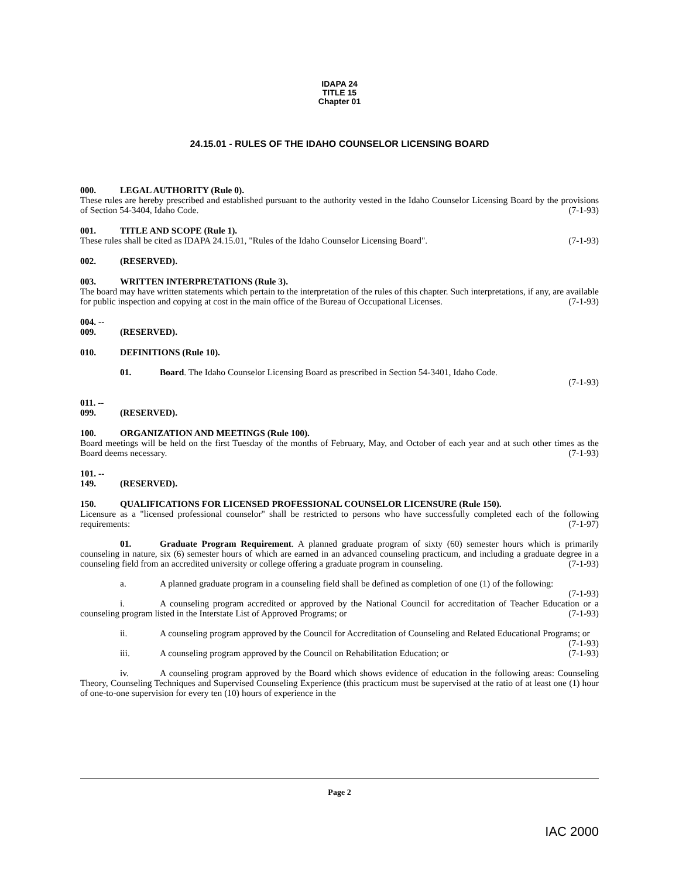IDAPA 24
TITLE 15
Chapter 01
24.15.01 - RULES OF THE IDAHO COUNSELOR LICENSING BOARD
000. LEGAL AUTHORITY (Rule 0).
These rules are hereby prescribed and established pursuant to the authority vested in the Idaho Counselor Licensing Board by the provisions of Section 54-3404, Idaho Code. (7-1-93)
001. TITLE AND SCOPE (Rule 1).
These rules shall be cited as IDAPA 24.15.01, "Rules of the Idaho Counselor Licensing Board". (7-1-93)
002. (RESERVED).
003. WRITTEN INTERPRETATIONS (Rule 3).
The board may have written statements which pertain to the interpretation of the rules of this chapter. Such interpretations, if any, are available for public inspection and copying at cost in the main office of the Bureau of Occupational Licenses. (7-1-93)
004. -- 009. (RESERVED).
010. DEFINITIONS (Rule 10).
01. Board. The Idaho Counselor Licensing Board as prescribed in Section 54-3401, Idaho Code.
(7-1-93)
011. -- 099. (RESERVED).
100. ORGANIZATION AND MEETINGS (Rule 100).
Board meetings will be held on the first Tuesday of the months of February, May, and October of each year and at such other times as the Board deems necessary. (7-1-93)
101. -- 149. (RESERVED).
150. QUALIFICATIONS FOR LICENSED PROFESSIONAL COUNSELOR LICENSURE (Rule 150).
Licensure as a "licensed professional counselor" shall be restricted to persons who have successfully completed each of the following requirements: (7-1-97)
01. Graduate Program Requirement. A planned graduate program of sixty (60) semester hours which is primarily counseling in nature, six (6) semester hours of which are earned in an advanced counseling practicum, and including a graduate degree in a counseling field from an accredited university or college offering a graduate program in counseling. (7-1-93)
a. A planned graduate program in a counseling field shall be defined as completion of one (1) of the following: (7-1-93)
i. A counseling program accredited or approved by the National Council for accreditation of Teacher Education or a counseling program listed in the Interstate List of Approved Programs; or (7-1-93)
ii. A counseling program approved by the Council for Accreditation of Counseling and Related Educational Programs; or (7-1-93)
iii. A counseling program approved by the Council on Rehabilitation Education; or (7-1-93)
iv. A counseling program approved by the Board which shows evidence of education in the following areas: Counseling Theory, Counseling Techniques and Supervised Counseling Experience (this practicum must be supervised at the ratio of at least one (1) hour of one-to-one supervision for every ten (10) hours of experience in the
Page 2
IAC 2000